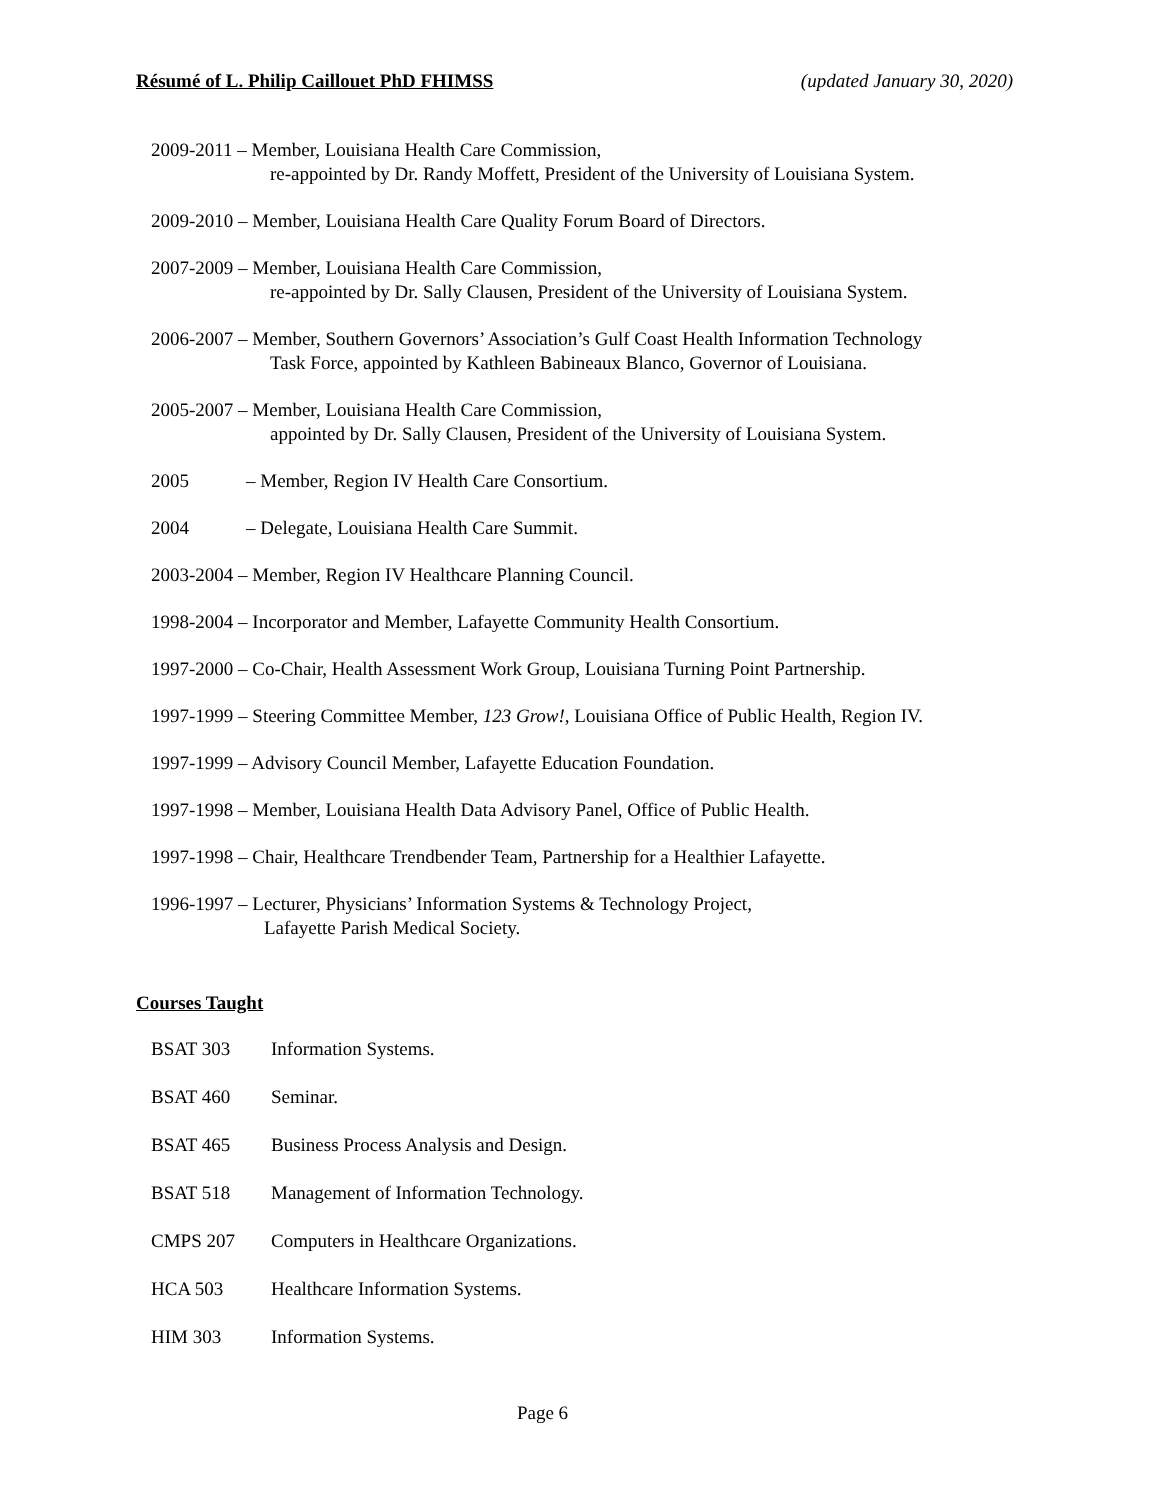Résumé of L. Philip Caillouet PhD FHIMSS (updated January 30, 2020)
2009-2011 – Member, Louisiana Health Care Commission,
re-appointed by Dr. Randy Moffett, President of the University of Louisiana System.
2009-2010 – Member, Louisiana Health Care Quality Forum Board of Directors.
2007-2009 – Member, Louisiana Health Care Commission,
re-appointed by Dr. Sally Clausen, President of the University of Louisiana System.
2006-2007 – Member, Southern Governors’ Association’s Gulf Coast Health Information Technology
Task Force, appointed by Kathleen Babineaux Blanco, Governor of Louisiana.
2005-2007 – Member, Louisiana Health Care Commission,
appointed by Dr. Sally Clausen, President of the University of Louisiana System.
2005 – Member, Region IV Health Care Consortium.
2004 – Delegate, Louisiana Health Care Summit.
2003-2004 – Member, Region IV Healthcare Planning Council.
1998-2004 – Incorporator and Member, Lafayette Community Health Consortium.
1997-2000 – Co-Chair, Health Assessment Work Group, Louisiana Turning Point Partnership.
1997-1999 – Steering Committee Member, 123 Grow!, Louisiana Office of Public Health, Region IV.
1997-1999 – Advisory Council Member, Lafayette Education Foundation.
1997-1998 – Member, Louisiana Health Data Advisory Panel, Office of Public Health.
1997-1998 – Chair, Healthcare Trendbender Team, Partnership for a Healthier Lafayette.
1996-1997 – Lecturer, Physicians’ Information Systems & Technology Project,
Lafayette Parish Medical Society.
Courses Taught
BSAT 303 Information Systems.
BSAT 460 Seminar.
BSAT 465 Business Process Analysis and Design.
BSAT 518 Management of Information Technology.
CMPS 207 Computers in Healthcare Organizations.
HCA 503 Healthcare Information Systems.
HIM 303 Information Systems.
Page 6